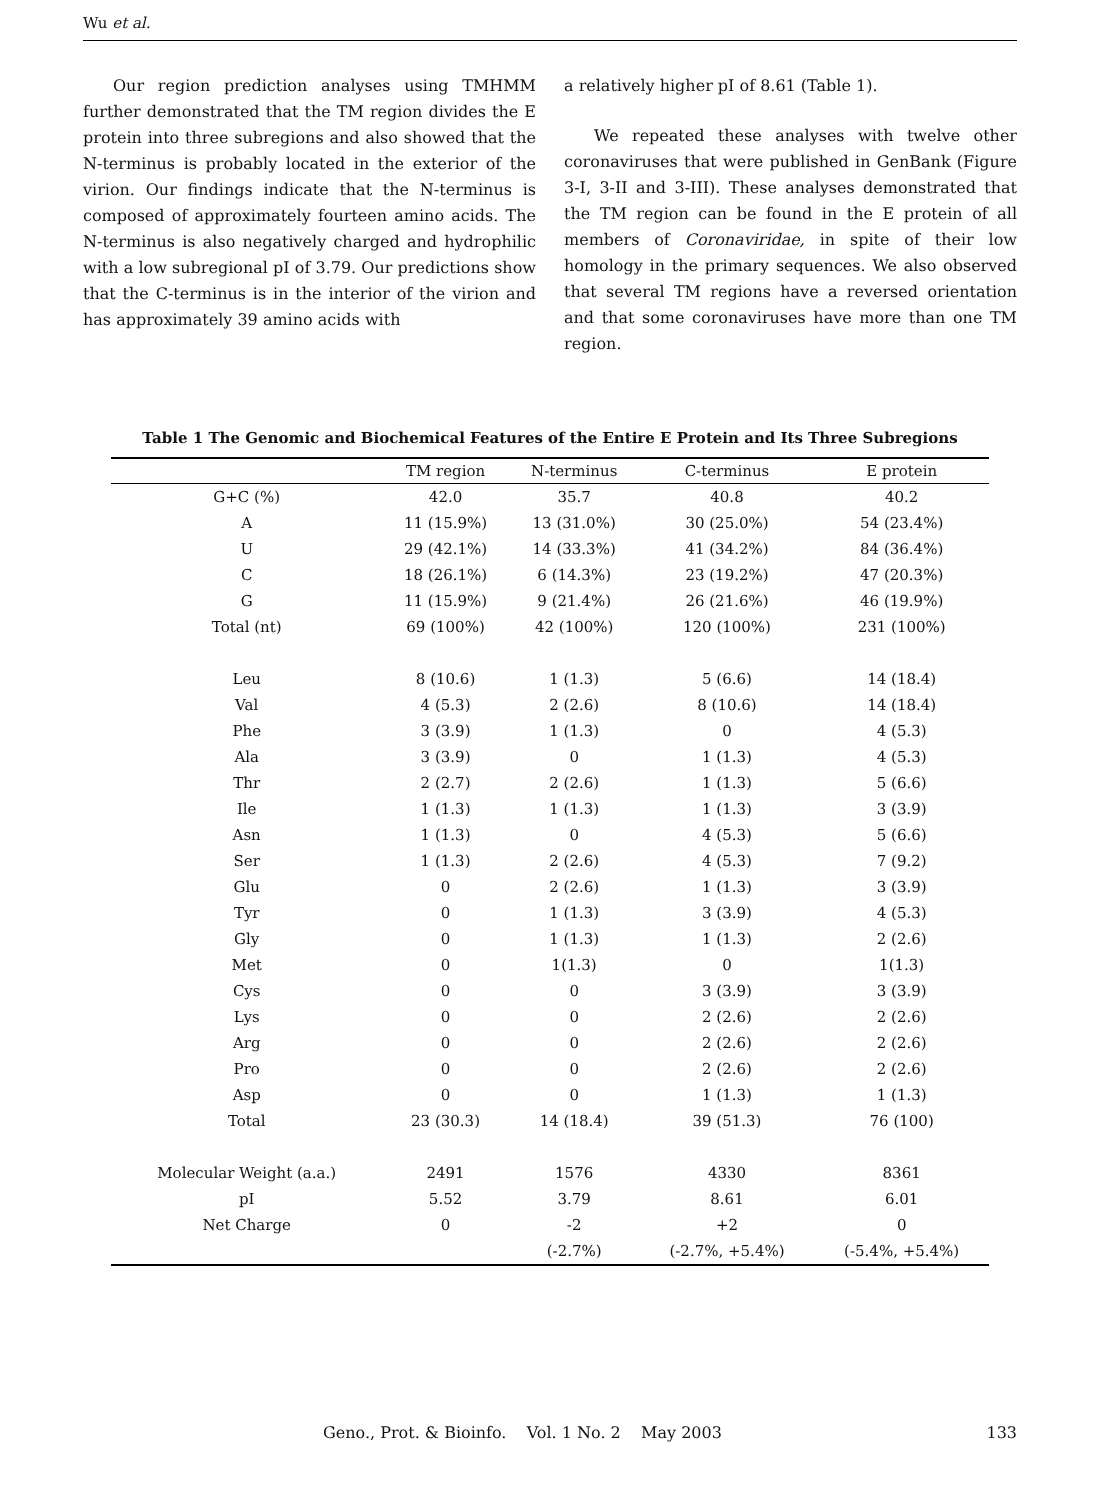Wu et al.
Our region prediction analyses using TMHMM further demonstrated that the TM region divides the E protein into three subregions and also showed that the N-terminus is probably located in the exterior of the virion. Our findings indicate that the N-terminus is composed of approximately fourteen amino acids. The N-terminus is also negatively charged and hydrophilic with a low subregional pI of 3.79. Our predictions show that the C-terminus is in the interior of the virion and has approximately 39 amino acids with
a relatively higher pI of 8.61 (Table 1).
We repeated these analyses with twelve other coronaviruses that were published in GenBank (Figure 3-I, 3-II and 3-III). These analyses demonstrated that the TM region can be found in the E protein of all members of Coronaviridae, in spite of their low homology in the primary sequences. We also observed that several TM regions have a reversed orientation and that some coronaviruses have more than one TM region.
Table 1 The Genomic and Biochemical Features of the Entire E Protein and Its Three Subregions
| | TM region | N-terminus | C-terminus | E protein |
| --- | --- | --- | --- | --- |
| G+C (%) | 42.0 | 35.7 | 40.8 | 40.2 |
| A | 11 (15.9%) | 13 (31.0%) | 30 (25.0%) | 54 (23.4%) |
| U | 29 (42.1%) | 14 (33.3%) | 41 (34.2%) | 84 (36.4%) |
| C | 18 (26.1%) | 6 (14.3%) | 23 (19.2%) | 47 (20.3%) |
| G | 11 (15.9%) | 9 (21.4%) | 26 (21.6%) | 46 (19.9%) |
| Total (nt) | 69 (100%) | 42 (100%) | 120 (100%) | 231 (100%) |
| Leu | 8 (10.6) | 1 (1.3) | 5 (6.6) | 14 (18.4) |
| Val | 4 (5.3) | 2 (2.6) | 8 (10.6) | 14 (18.4) |
| Phe | 3 (3.9) | 1 (1.3) | 0 | 4 (5.3) |
| Ala | 3 (3.9) | 0 | 1 (1.3) | 4 (5.3) |
| Thr | 2 (2.7) | 2 (2.6) | 1 (1.3) | 5 (6.6) |
| Ile | 1 (1.3) | 1 (1.3) | 1 (1.3) | 3 (3.9) |
| Asn | 1 (1.3) | 0 | 4 (5.3) | 5 (6.6) |
| Ser | 1 (1.3) | 2 (2.6) | 4 (5.3) | 7 (9.2) |
| Glu | 0 | 2 (2.6) | 1 (1.3) | 3 (3.9) |
| Tyr | 0 | 1 (1.3) | 3 (3.9) | 4 (5.3) |
| Gly | 0 | 1 (1.3) | 1 (1.3) | 2 (2.6) |
| Met | 0 | 1(1.3) | 0 | 1(1.3) |
| Cys | 0 | 0 | 3 (3.9) | 3 (3.9) |
| Lys | 0 | 0 | 2 (2.6) | 2 (2.6) |
| Arg | 0 | 0 | 2 (2.6) | 2 (2.6) |
| Pro | 0 | 0 | 2 (2.6) | 2 (2.6) |
| Asp | 0 | 0 | 1 (1.3) | 1 (1.3) |
| Total | 23 (30.3) | 14 (18.4) | 39 (51.3) | 76 (100) |
| Molecular Weight (a.a.) | 2491 | 1576 | 4330 | 8361 |
| pI | 5.52 | 3.79 | 8.61 | 6.01 |
| Net Charge | 0 | -2 | +2 | 0 |
| | | (-2.7%) | (-2.7%, +5.4%) | (-5.4%, +5.4%) |
Geno., Prot. & Bioinfo. Vol. 1 No. 2 May 2003 133